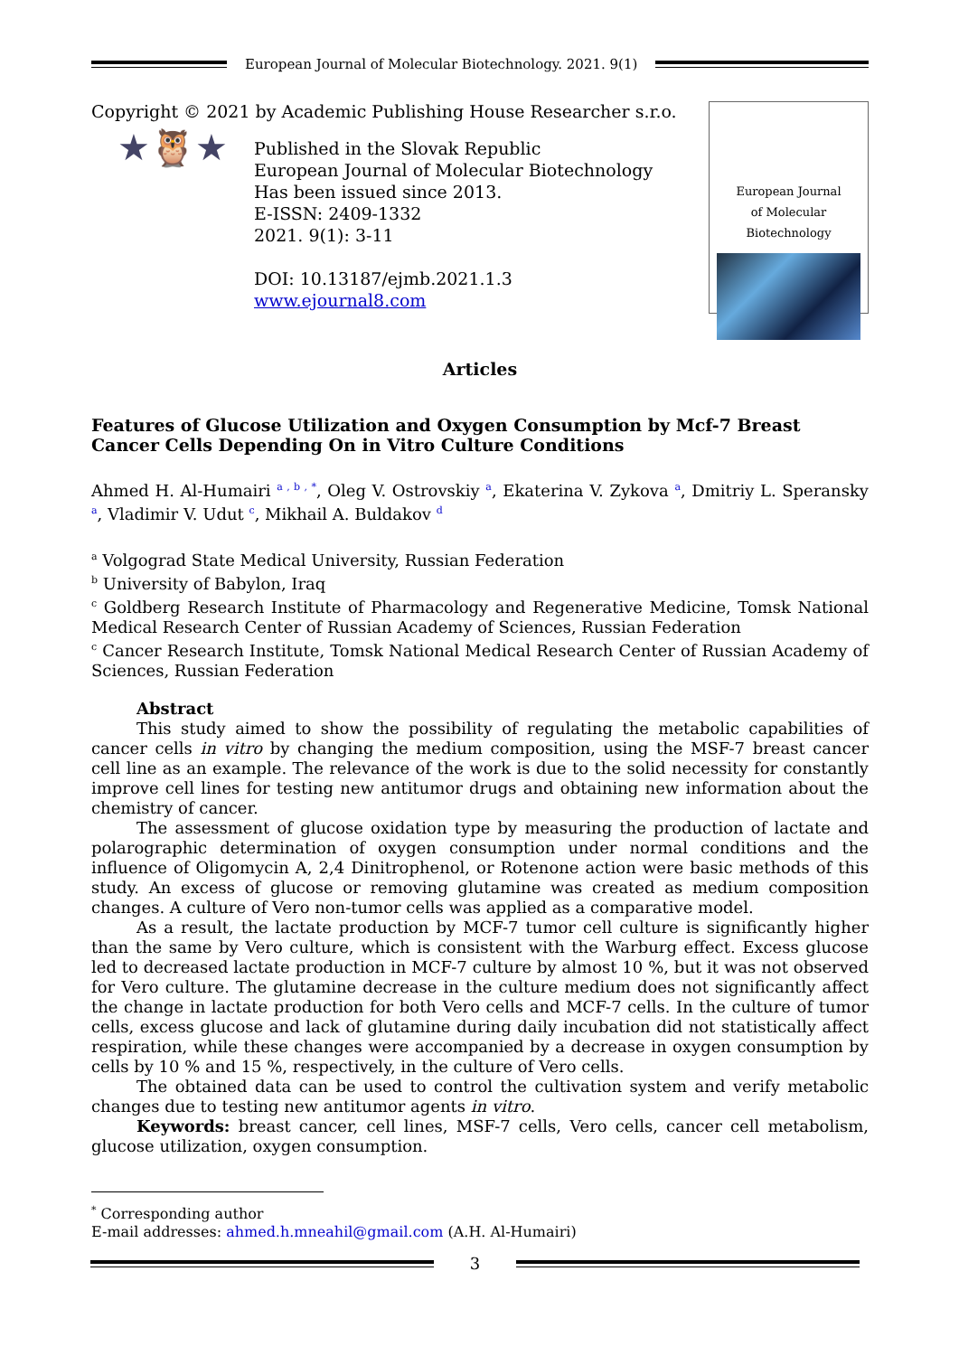European Journal of Molecular Biotechnology. 2021. 9(1)
Copyright © 2021 by Academic Publishing House Researcher s.r.o.
★🦉★
Published in the Slovak Republic
European Journal of Molecular Biotechnology
Has been issued since 2013.
E-ISSN: 2409-1332
2021. 9(1): 3-11
DOI: 10.13187/ejmb.2021.1.3
www.ejournal8.com
European Journal
of Molecular Biotechnology
Articles
Features of Glucose Utilization and Oxygen Consumption by Mcf-7 Breast Cancer Cells Depending On in Vitro Culture Conditions
Ahmed H. Al-Humairi <sup>a , b , *</sup>, Oleg V. Ostrovskiy <sup>a</sup>, Ekaterina V. Zykova <sup>a</sup>, Dmitriy L. Speransky <sup>a</sup>, Vladimir V. Udut <sup>c</sup>, Mikhail A. Buldakov <sup>d</sup>
<sup>a</sup> Volgograd State Medical University, Russian Federation
<sup>b</sup> University of Babylon, Iraq
<sup>c</sup> Goldberg Research Institute of Pharmacology and Regenerative Medicine, Tomsk National Medical Research Center of Russian Academy of Sciences, Russian Federation
<sup>c</sup> Cancer Research Institute, Tomsk National Medical Research Center of Russian Academy of Sciences, Russian Federation
Abstract
This study aimed to show the possibility of regulating the metabolic capabilities of cancer cells in vitro by changing the medium composition, using the MSF-7 breast cancer cell line as an example. The relevance of the work is due to the solid necessity for constantly improve cell lines for testing new antitumor drugs and obtaining new information about the chemistry of cancer.
The assessment of glucose oxidation type by measuring the production of lactate and polarographic determination of oxygen consumption under normal conditions and the influence of Oligomycin A, 2,4 Dinitrophenol, or Rotenone action were basic methods of this study. An excess of glucose or removing glutamine was created as medium composition changes. A culture of Vero non-tumor cells was applied as a comparative model.
As a result, the lactate production by MCF-7 tumor cell culture is significantly higher than the same by Vero culture, which is consistent with the Warburg effect. Excess glucose led to decreased lactate production in MCF-7 culture by almost 10 %, but it was not observed for Vero culture. The glutamine decrease in the culture medium does not significantly affect the change in lactate production for both Vero cells and MCF-7 cells. In the culture of tumor cells, excess glucose and lack of glutamine during daily incubation did not statistically affect respiration, while these changes were accompanied by a decrease in oxygen consumption by cells by 10 % and 15 %, respectively, in the culture of Vero cells.
The obtained data can be used to control the cultivation system and verify metabolic changes due to testing new antitumor agents in vitro.
Keywords: breast cancer, cell lines, MSF-7 cells, Vero cells, cancer cell metabolism, glucose utilization, oxygen consumption.
<sup>*</sup> Corresponding author
E-mail addresses: ahmed.h.mneahil@gmail.com (A.H. Al-Humairi)
3